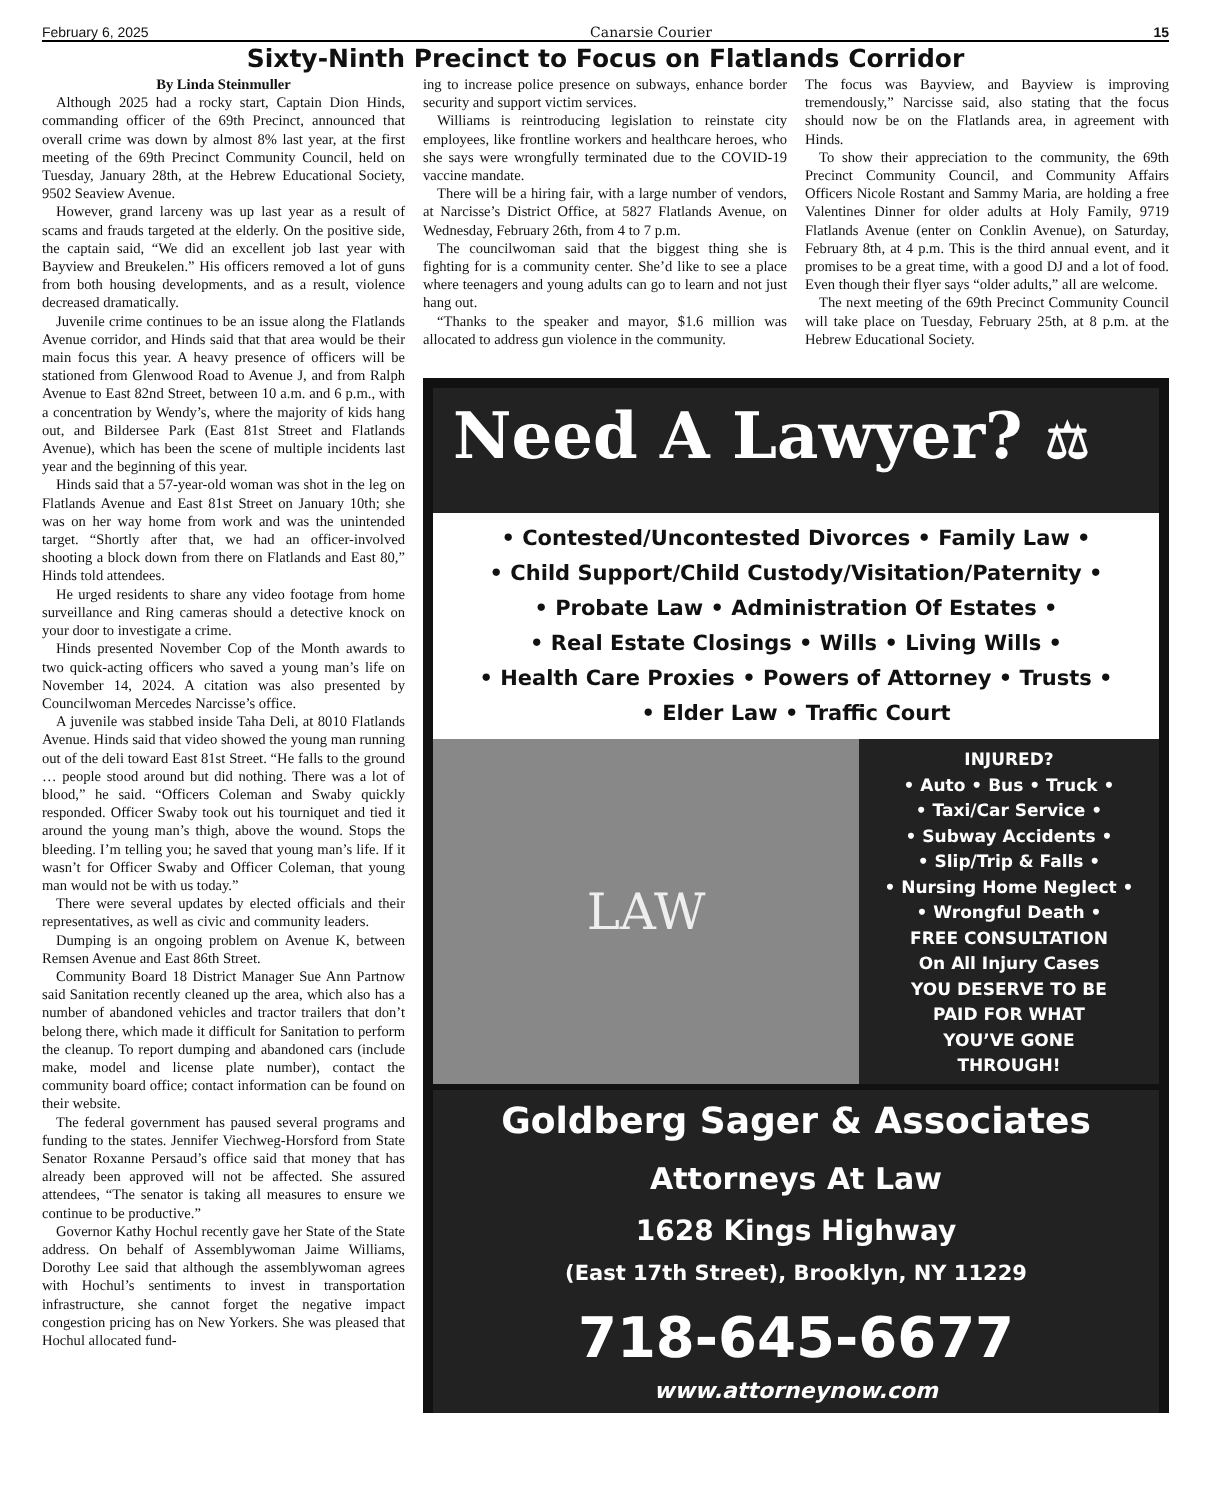February 6, 2025 Canarsie Courier 15
Sixty-Ninth Precinct to Focus on Flatlands Corridor
By Linda Steinmuller
Although 2025 had a rocky start, Captain Dion Hinds, commanding officer of the 69th Precinct, announced that overall crime was down by almost 8% last year, at the first meeting of the 69th Precinct Community Council, held on Tuesday, January 28th, at the Hebrew Educational Society, 9502 Seaview Avenue.
However, grand larceny was up last year as a result of scams and frauds targeted at the elderly. On the positive side, the captain said, “We did an excellent job last year with Bayview and Breukelen.” His officers removed a lot of guns from both housing developments, and as a result, violence decreased dramatically.
Juvenile crime continues to be an issue along the Flatlands Avenue corridor, and Hinds said that that area would be their main focus this year. A heavy presence of officers will be stationed from Glenwood Road to Avenue J, and from Ralph Avenue to East 82nd Street, between 10 a.m. and 6 p.m., with a concentration by Wendy’s, where the majority of kids hang out, and Bildersee Park (East 81st Street and Flatlands Avenue), which has been the scene of multiple incidents last year and the beginning of this year.
Hinds said that a 57-year-old woman was shot in the leg on Flatlands Avenue and East 81st Street on January 10th; she was on her way home from work and was the unintended target. “Shortly after that, we had an officer-involved shooting a block down from there on Flatlands and East 80,” Hinds told attendees.
He urged residents to share any video footage from home surveillance and Ring cameras should a detective knock on your door to investigate a crime.
Hinds presented November Cop of the Month awards to two quick-acting officers who saved a young man’s life on November 14, 2024. A citation was also presented by Councilwoman Mercedes Narcisse’s office.
A juvenile was stabbed inside Taha Deli, at 8010 Flatlands Avenue. Hinds said that video showed the young man running out of the deli toward East 81st Street. “He falls to the ground … people stood around but did nothing. There was a lot of blood,” he said. “Officers Coleman and Swaby quickly responded. Officer Swaby took out his tourniquet and tied it around the young man’s thigh, above the wound. Stops the bleeding. I’m telling you; he saved that young man’s life. If it wasn’t for Officer Swaby and Officer Coleman, that young man would not be with us today.”
There were several updates by elected officials and their representatives, as well as civic and community leaders.
Dumping is an ongoing problem on Avenue K, between Remsen Avenue and East 86th Street.
Community Board 18 District Manager Sue Ann Partnow said Sanitation recently cleaned up the area, which also has a number of abandoned vehicles and tractor trailers that don’t belong there, which made it difficult for Sanitation to perform the cleanup. To report dumping and abandoned cars (include make, model and license plate number), contact the community board office; contact information can be found on their website.
The federal government has paused several programs and funding to the states. Jennifer Viechweg-Horsford from State Senator Roxanne Persaud’s office said that money that has already been approved will not be affected. She assured attendees, “The senator is taking all measures to ensure we continue to be productive.”
Governor Kathy Hochul recently gave her State of the State address. On behalf of Assemblywoman Jaime Williams, Dorothy Lee said that although the assemblywoman agrees with Hochul’s sentiments to invest in transportation infrastructure, she cannot forget the negative impact congestion pricing has on New Yorkers. She was pleased that Hochul allocated fund-
ing to increase police presence on subways, enhance border security and support victim services.
Williams is reintroducing legislation to reinstate city employees, like frontline workers and healthcare heroes, who she says were wrongfully terminated due to the COVID-19 vaccine mandate.
There will be a hiring fair, with a large number of vendors, at Narcisse’s District Office, at 5827 Flatlands Avenue, on Wednesday, February 26th, from 4 to 7 p.m.
The councilwoman said that the biggest thing she is fighting for is a community center. She’d like to see a place where teenagers and young adults can go to learn and not just hang out.
“Thanks to the speaker and mayor, $1.6 million was allocated to address gun violence in the community.
The focus was Bayview, and Bayview is improving tremendously,” Narcisse said, also stating that the focus should now be on the Flatlands area, in agreement with Hinds.
To show their appreciation to the community, the 69th Precinct Community Council, and Community Affairs Officers Nicole Rostant and Sammy Maria, are holding a free Valentines Dinner for older adults at Holy Family, 9719 Flatlands Avenue (enter on Conklin Avenue), on Saturday, February 8th, at 4 p.m. This is the third annual event, and it promises to be a great time, with a good DJ and a lot of food. Even though their flyer says “older adults,” all are welcome.
The next meeting of the 69th Precinct Community Council will take place on Tuesday, February 25th, at 8 p.m. at the Hebrew Educational Society.
Need A Lawyer? ⚖
• Contested/Uncontested Divorces • Family Law •
• Child Support/Child Custody/Visitation/Paternity •
• Probate Law • Administration Of Estates •
• Real Estate Closings • Wills • Living Wills •
• Health Care Proxies • Powers of Attorney • Trusts •
• Elder Law • Traffic Court
LAW
INJURED?
• Auto • Bus • Truck •
• Taxi/Car Service •
• Subway Accidents •
• Slip/Trip & Falls •
• Nursing Home Neglect •
• Wrongful Death •
FREE CONSULTATION
On All Injury Cases
YOU DESERVE TO BE
PAID FOR WHAT
YOU’VE GONE
THROUGH!
Goldberg Sager & Associates
Attorneys At Law
1628 Kings Highway
(East 17th Street), Brooklyn, NY 11229
718-645-6677
www.attorneynow.com